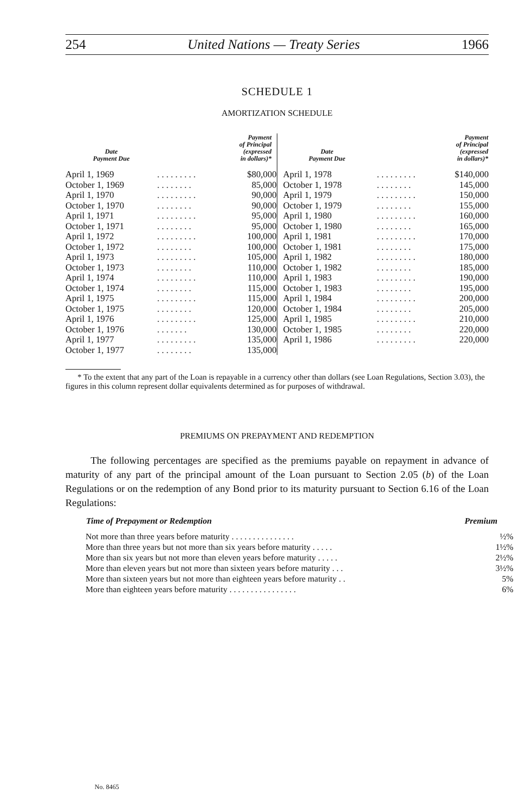254 United Nations — Treaty Series 1966
SCHEDULE 1
AMORTIZATION SCHEDULE
| Date Payment Due | | Payment of Principal (expressed in dollars)* |
| --- | --- | --- |
| April 1, 1969 | . . . . . . . . . | $80,000 |
| October 1, 1969 | . . . . . . . . | 85,000 |
| April 1, 1970 | . . . . . . . . . | 90,000 |
| October 1, 1970 | . . . . . . . . | 90,000 |
| April 1, 1971 | . . . . . . . . . | 95,000 |
| October 1, 1971 | . . . . . . . . | 95,000 |
| April 1, 1972 | . . . . . . . . . | 100,000 |
| October 1, 1972 | . . . . . . . . | 100,000 |
| April 1, 1973 | . . . . . . . . . | 105,000 |
| October 1, 1973 | . . . . . . . . | 110,000 |
| April 1, 1974 | . . . . . . . . . | 110,000 |
| October 1, 1974 | . . . . . . . . | 115,000 |
| April 1, 1975 | . . . . . . . . . | 115,000 |
| October 1, 1975 | . . . . . . . . | 120,000 |
| April 1, 1976 | . . . . . . . . . | 125,000 |
| October 1, 1976 | . . . . . . . | 130,000 |
| April 1, 1977 | . . . . . . . . . | 135,000 |
| October 1, 1977 | . . . . . . . . | 135,000 |
| Date Payment Due | | Payment of Principal (expressed in dollars)* |
| --- | --- | --- |
| April 1, 1978 | . . . . . . . . . | $140,000 |
| October 1, 1978 | . . . . . . . . | 145,000 |
| April 1, 1979 | . . . . . . . . . | 150,000 |
| October 1, 1979 | . . . . . . . . | 155,000 |
| April 1, 1980 | . . . . . . . . . | 160,000 |
| October 1, 1980 | . . . . . . . . | 165,000 |
| April 1, 1981 | . . . . . . . . . | 170,000 |
| October 1, 1981 | . . . . . . . . | 175,000 |
| April 1, 1982 | . . . . . . . . . | 180,000 |
| October 1, 1982 | . . . . . . . . | 185,000 |
| April 1, 1983 | . . . . . . . . . | 190,000 |
| October 1, 1983 | . . . . . . . . | 195,000 |
| April 1, 1984 | . . . . . . . . . | 200,000 |
| October 1, 1984 | . . . . . . . . | 205,000 |
| April 1, 1985 | . . . . . . . . . | 210,000 |
| October 1, 1985 | . . . . . . . . | 220,000 |
| April 1, 1986 | . . . . . . . . . | 220,000 |
* To the extent that any part of the Loan is repayable in a currency other than dollars (see Loan Regulations, Section 3.03), the figures in this column represent dollar equivalents determined as for purposes of withdrawal.
PREMIUMS ON PREPAYMENT AND REDEMPTION
The following percentages are specified as the premiums payable on repayment in advance of maturity of any part of the principal amount of the Loan pursuant to Section 2.05 (b) of the Loan Regulations or on the redemption of any Bond prior to its maturity pursuant to Section 6.16 of the Loan Regulations:
| Time of Prepayment or Redemption | Premium |
| --- | --- |
| Not more than three years before maturity . . . . . . . . . . . . . . . | ½% |
| More than three years but not more than six years before maturity . . . . . | 1½% |
| More than six years but not more than eleven years before maturity . . . . . | 2½% |
| More than eleven years but not more than sixteen years before maturity . . . | 3½% |
| More than sixteen years but not more than eighteen years before maturity . . | 5% |
| More than eighteen years before maturity . . . . . . . . . . . . . . . . | 6% |
No. 8465